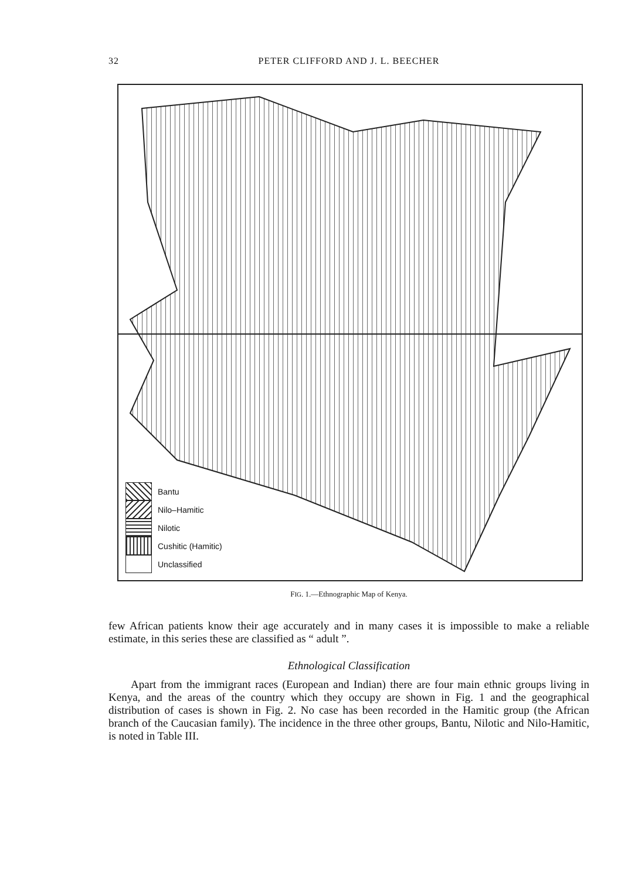32 PETER CLIFFORD AND J. L. BEECHER
Bantu
Nilo–Hamitic
Nilotic
Cushitic (Hamitic)
Unclassified
FIG. 1.—Ethnographic Map of Kenya.
few African patients know their age accurately and in many cases it is impossible to make a reliable estimate, in this series these are classified as “ adult ”.
Ethnological Classification
Apart from the immigrant races (European and Indian) there are four main ethnic groups living in Kenya, and the areas of the country which they occupy are shown in Fig. 1 and the geographical distribution of cases is shown in Fig. 2. No case has been recorded in the Hamitic group (the African branch of the Caucasian family). The incidence in the three other groups, Bantu, Nilotic and Nilo-Hamitic, is noted in Table III.